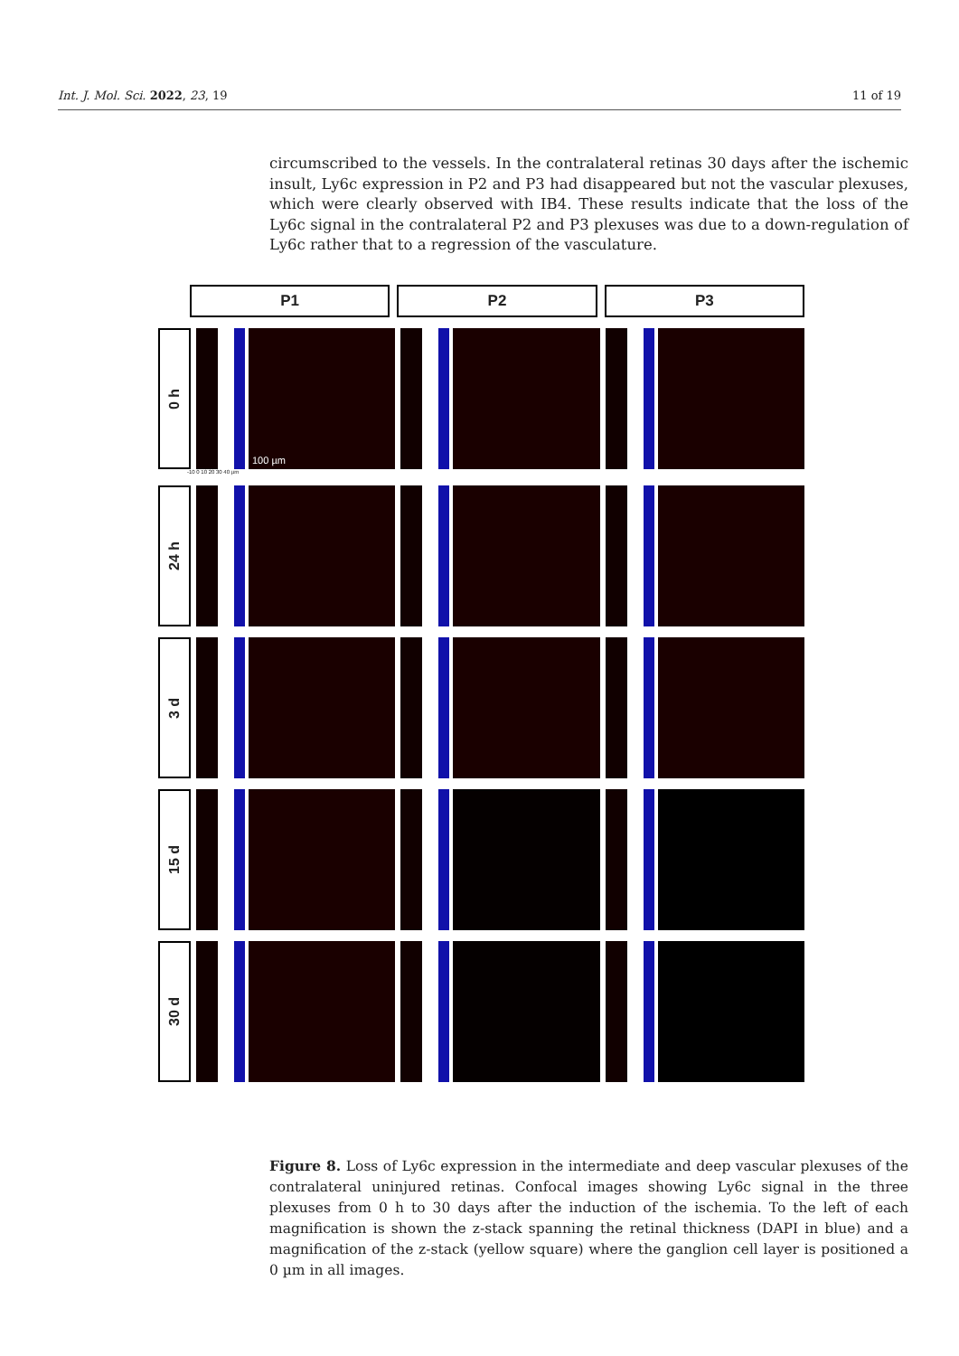Int. J. Mol. Sci. 2022, 23, 19 11 of 19
circumscribed to the vessels. In the contralateral retinas 30 days after the ischemic insult, Ly6c expression in P2 and P3 had disappeared but not the vascular plexuses, which were clearly observed with IB4. These results indicate that the loss of the Ly6c signal in the contralateral P2 and P3 plexuses was due to a down-regulation of Ly6c rather that to a regression of the vasculature.
P1 P2 P3
0 h
100 µm
-10 0 10 20 30 40 µm
24 h
3 d
15 d
30 d
Figure 8. Loss of Ly6c expression in the intermediate and deep vascular plexuses of the contralateral uninjured retinas. Confocal images showing Ly6c signal in the three plexuses from 0 h to 30 days after the induction of the ischemia. To the left of each magnification is shown the z-stack spanning the retinal thickness (DAPI in blue) and a magnification of the z-stack (yellow square) where the ganglion cell layer is positioned a 0 µm in all images.